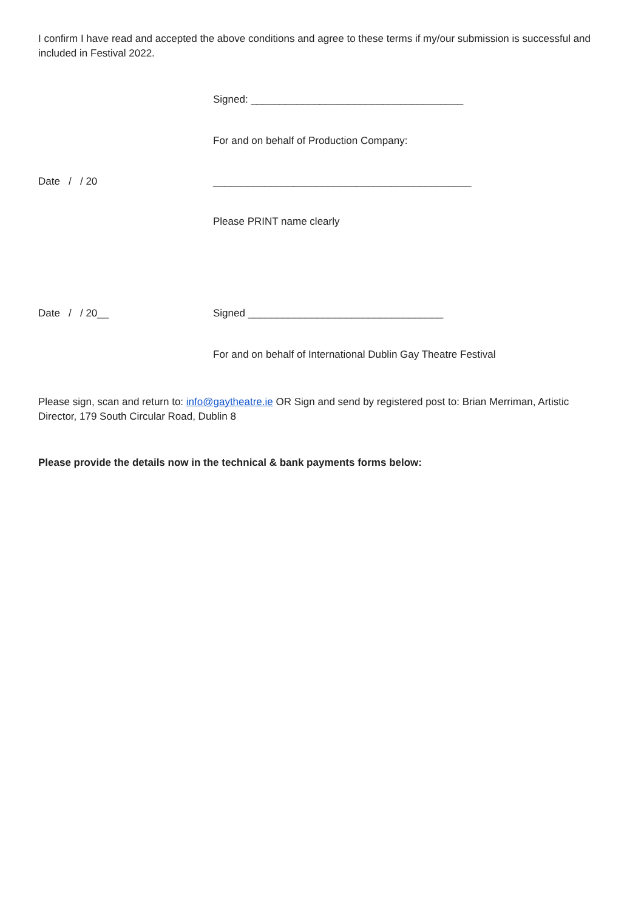I confirm I have read and accepted the above conditions and agree to these terms if my/our submission is successful and included in Festival 2022.
Signed: _____________________________________
For and on behalf of Production Company:
Date / / 20 _____________________________________________
Please PRINT name clearly
Date / / 20__ Signed __________________________________
For and on behalf of International Dublin Gay Theatre Festival
Please sign, scan and return to: info@gaytheatre.ie OR Sign and send by registered post to: Brian Merriman, Artistic Director, 179 South Circular Road, Dublin 8
Please provide the details now in the technical & bank payments forms below: